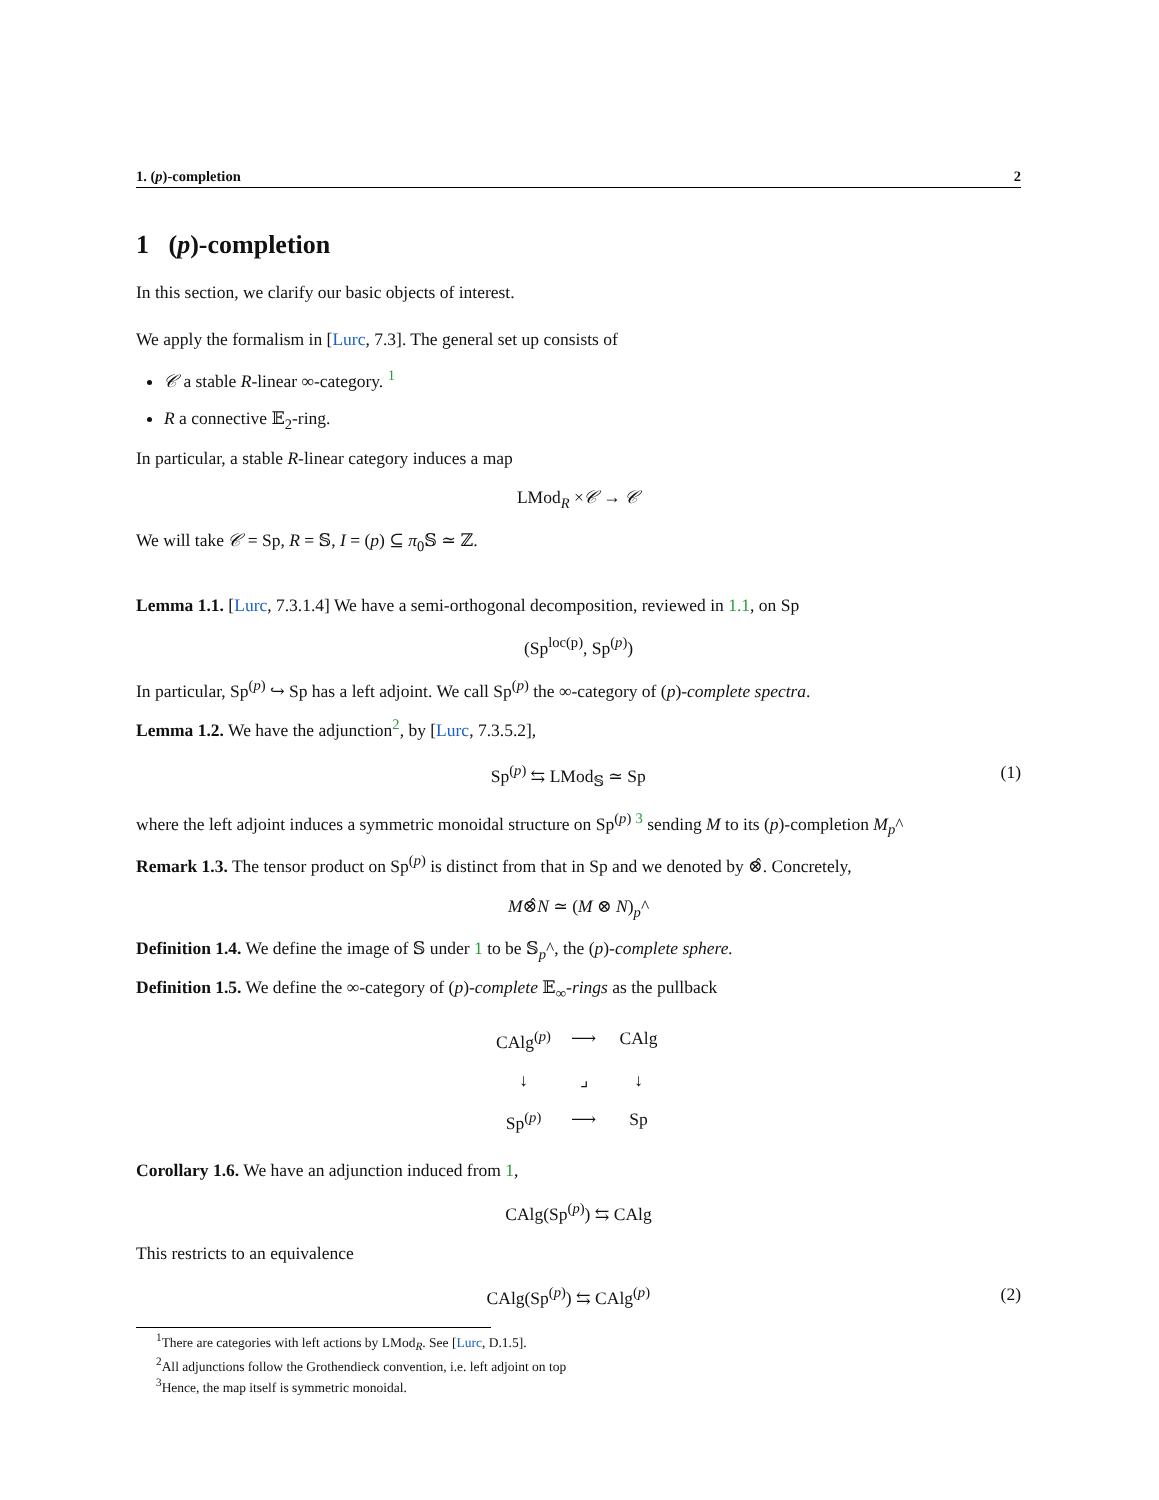1. (p)-completion 2
1 (p)-completion
In this section, we clarify our basic objects of interest.
We apply the formalism in [Lurc, 7.3]. The general set up consists of
𝒞 a stable R-linear ∞-category. <sup>1</sup>
R a connective 𝔼<sub>2</sub>-ring.
In particular, a stable R-linear category induces a map
LMod<sub>R</sub> ×𝒞 → 𝒞
We will take 𝒞 = Sp, R = 𝕊, I = (p) ⊆ π<sub>0</sub>𝕊 ≃ ℤ.
Lemma 1.1. [Lurc, 7.3.1.4] We have a semi-orthogonal decomposition, reviewed in 1.1, on Sp
(Sp<sup>loc(p)</sup>, Sp<sup>(p)</sup>)
In particular, Sp<sup>(p)</sup> ↪ Sp has a left adjoint. We call Sp<sup>(p)</sup> the ∞-category of (p)-complete spectra.
Lemma 1.2. We have the adjunction<sup>2</sup>, by [Lurc, 7.3.5.2],
Sp<sup>(p)</sup> ⇆ LMod<sub>𝕊</sub> ≃ Sp (1)
where the left adjoint induces a symmetric monoidal structure on Sp<sup>(p)</sup> <sup>3</sup> sending M to its (p)-completion M<sub>p</sub>^
Remark 1.3. The tensor product on Sp<sup>(p)</sup> is distinct from that in Sp and we denoted by ⊗̂. Concretely,
M⊗̂N ≃ (M ⊗ N)<sub>p</sub>^
Definition 1.4. We define the image of 𝕊 under 1 to be 𝕊<sub>p</sub>^, the (p)-complete sphere.
Definition 1.5. We define the ∞-category of (p)-complete 𝔼<sub>∞</sub>-rings as the pullback
CAlg<sup>(p)</sup> ⟶ CAlg ↓ ⌟ ↓ Sp<sup>(p)</sup> ⟶ Sp
Corollary 1.6. We have an adjunction induced from 1,
CAlg(Sp<sup>(p)</sup>) ⇆ CAlg
This restricts to an equivalence
CAlg(Sp<sup>(p)</sup>) ⇆ CAlg<sup>(p)</sup> (2)
<sup>1</sup> There are categories with left actions by LMod<sub>R</sub>. See [Lurc, D.1.5].
<sup>2</sup> All adjunctions follow the Grothendieck convention, i.e. left adjoint on top
<sup>3</sup> Hence, the map itself is symmetric monoidal.